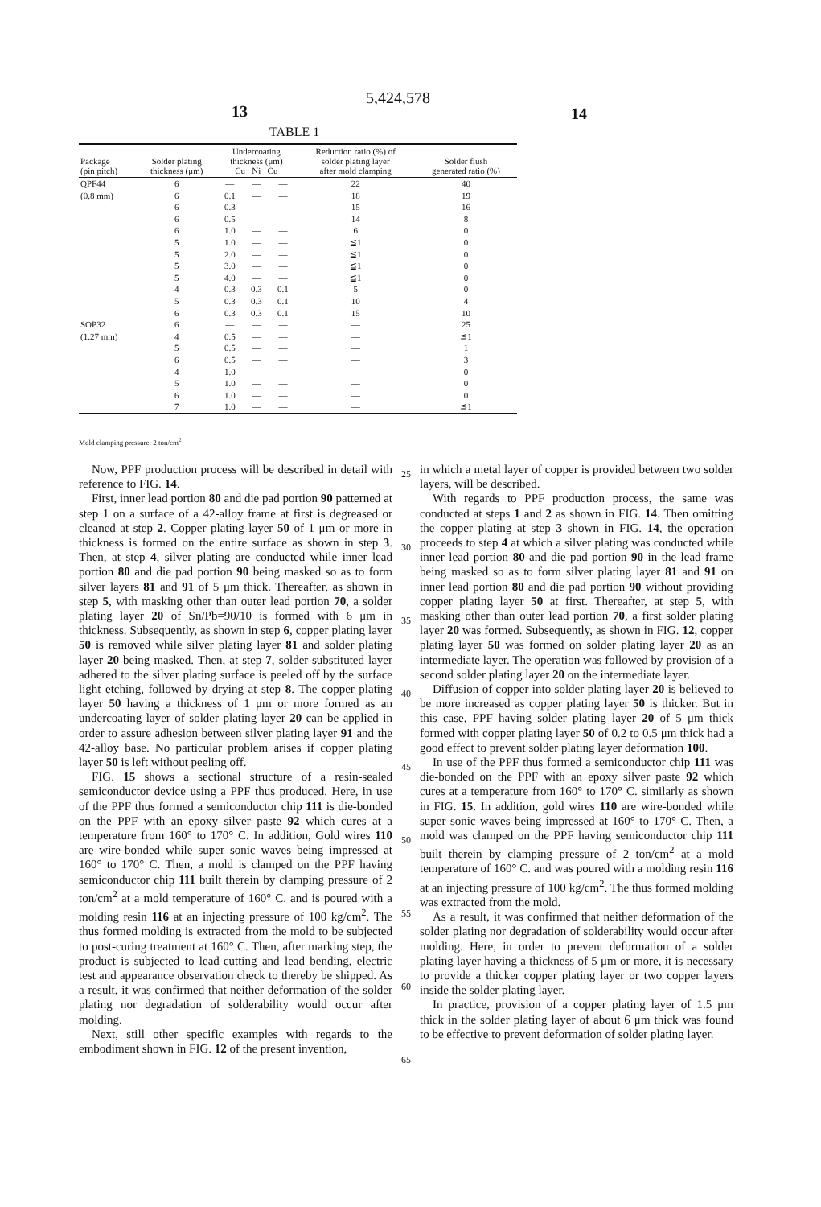13
5,424,578
14
TABLE 1
| Package (pin pitch) | Solder plating thickness (μm) | Undercoating thickness (μm) Cu Ni Cu | | | Reduction ratio (%) of solder plating layer after mold clamping | Solder flush generated ratio (%) |
| --- | --- | --- | --- | --- | --- | --- |
| QPF44 | 6 | — | — | — | 22 | 40 |
| (0.8 mm) | 6 | 0.1 | — | — | 18 | 19 |
| | 6 | 0.3 | — | — | 15 | 16 |
| | 6 | 0.5 | — | — | 14 | 8 |
| | 6 | 1.0 | — | — | 6 | 0 |
| | 5 | 1.0 | — | — | ≦1 | 0 |
| | 5 | 2.0 | — | — | ≦1 | 0 |
| | 5 | 3.0 | — | — | ≦1 | 0 |
| | 5 | 4.0 | — | — | ≦1 | 0 |
| | 4 | 0.3 | 0.3 | 0.1 | 5 | 0 |
| | 5 | 0.3 | 0.3 | 0.1 | 10 | 4 |
| | 6 | 0.3 | 0.3 | 0.1 | 15 | 10 |
| SOP32 | 6 | — | — | — | — | 25 |
| (1.27 mm) | 4 | 0.5 | — | — | — | ≦1 |
| | 5 | 0.5 | — | — | — | 1 |
| | 6 | 0.5 | — | — | — | 3 |
| | 4 | 1.0 | — | — | — | 0 |
| | 5 | 1.0 | — | — | — | 0 |
| | 6 | 1.0 | — | — | — | 0 |
| | 7 | 1.0 | — | — | — | ≦1 |
Mold clamping pressure: 2 ton/cm<sup>2</sup>
Now, PPF production process will be described in detail with reference to FIG. 14.
First, inner lead portion 80 and die pad portion 90 patterned at step 1 on a surface of a 42-alloy frame at first is degreased or cleaned at step 2. Copper plating layer 50 of 1 μm or more in thickness is formed on the entire surface as shown in step 3. Then, at step 4, silver plating are conducted while inner lead portion 80 and die pad portion 90 being masked so as to form silver layers 81 and 91 of 5 μm thick. Thereafter, as shown in step 5, with masking other than outer lead portion 70, a solder plating layer 20 of Sn/Pb=90/10 is formed with 6 μm in thickness. Subsequently, as shown in step 6, copper plating layer 50 is removed while silver plating layer 81 and solder plating layer 20 being masked. Then, at step 7, solder-substituted layer adhered to the silver plating surface is peeled off by the surface light etching, followed by drying at step 8. The copper plating layer 50 having a thickness of 1 μm or more formed as an undercoating layer of solder plating layer 20 can be applied in order to assure adhesion between silver plating layer 91 and the 42-alloy base. No particular problem arises if copper plating layer 50 is left without peeling off.
FIG. 15 shows a sectional structure of a resin-sealed semiconductor device using a PPF thus produced. Here, in use of the PPF thus formed a semiconductor chip 111 is die-bonded on the PPF with an epoxy silver paste 92 which cures at a temperature from 160° to 170° C. In addition, Gold wires 110 are wire-bonded while super sonic waves being impressed at 160° to 170° C. Then, a mold is clamped on the PPF having semiconductor chip 111 built therein by clamping pressure of 2 ton/cm<sup>2</sup> at a mold temperature of 160° C. and is poured with a molding resin 116 at an injecting pressure of 100 kg/cm<sup>2</sup>. The thus formed molding is extracted from the mold to be subjected to post-curing treatment at 160° C. Then, after marking step, the product is subjected to lead-cutting and lead bending, electric test and appearance observation check to thereby be shipped. As a result, it was confirmed that neither deformation of the solder plating nor degradation of solderability would occur after molding.
Next, still other specific examples with regards to the embodiment shown in FIG. 12 of the present invention,
25
30
35
40
45
50
55
60
65
in which a metal layer of copper is provided between two solder layers, will be described.
With regards to PPF production process, the same was conducted at steps 1 and 2 as shown in FIG. 14. Then omitting the copper plating at step 3 shown in FIG. 14, the operation proceeds to step 4 at which a silver plating was conducted while inner lead portion 80 and die pad portion 90 in the lead frame being masked so as to form silver plating layer 81 and 91 on inner lead portion 80 and die pad portion 90 without providing copper plating layer 50 at first. Thereafter, at step 5, with masking other than outer lead portion 70, a first solder plating layer 20 was formed. Subsequently, as shown in FIG. 12, copper plating layer 50 was formed on solder plating layer 20 as an intermediate layer. The operation was followed by provision of a second solder plating layer 20 on the intermediate layer.
Diffusion of copper into solder plating layer 20 is believed to be more increased as copper plating layer 50 is thicker. But in this case, PPF having solder plating layer 20 of 5 μm thick formed with copper plating layer 50 of 0.2 to 0.5 μm thick had a good effect to prevent solder plating layer deformation 100.
In use of the PPF thus formed a semiconductor chip 111 was die-bonded on the PPF with an epoxy silver paste 92 which cures at a temperature from 160° to 170° C. similarly as shown in FIG. 15. In addition, gold wires 110 are wire-bonded while super sonic waves being impressed at 160° to 170° C. Then, a mold was clamped on the PPF having semiconductor chip 111 built therein by clamping pressure of 2 ton/cm<sup>2</sup> at a mold temperature of 160° C. and was poured with a molding resin 116 at an injecting pressure of 100 kg/cm<sup>2</sup>. The thus formed molding was extracted from the mold.
As a result, it was confirmed that neither deformation of the solder plating nor degradation of solderability would occur after molding. Here, in order to prevent deformation of a solder plating layer having a thickness of 5 μm or more, it is necessary to provide a thicker copper plating layer or two copper layers inside the solder plating layer.
In practice, provision of a copper plating layer of 1.5 μm thick in the solder plating layer of about 6 μm thick was found to be effective to prevent deformation of solder plating layer.